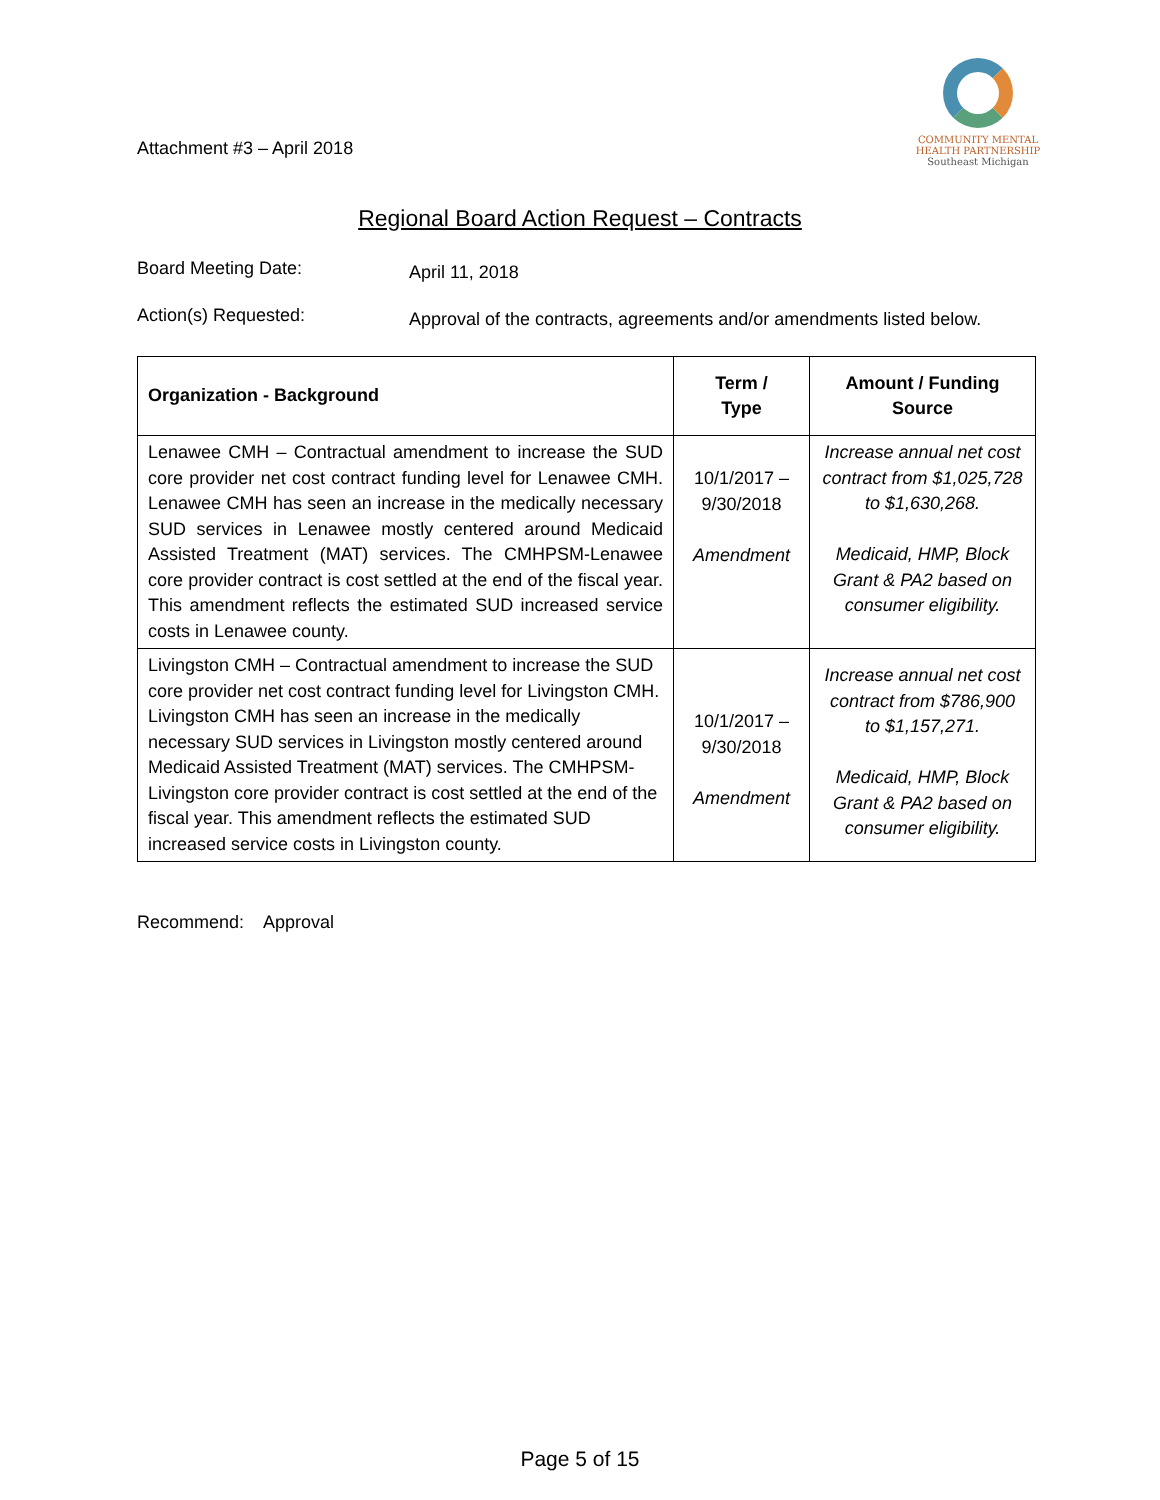Attachment #3 – April 2018
COMMUNITY MENTAL
HEALTH PARTNERSHIP
Southeast Michigan
Regional Board Action Request – Contracts
Board Meeting Date:
April 11, 2018
Action(s) Requested:
Approval of the contracts, agreements and/or amendments listed below.
| Organization - Background | Term / Type | Amount / Funding Source |
| --- | --- | --- |
| Lenawee CMH – Contractual amendment to increase the SUD core provider net cost contract funding level for Lenawee CMH. Lenawee CMH has seen an increase in the medically necessary SUD services in Lenawee mostly centered around Medicaid Assisted Treatment (MAT) services. The CMHPSM-Lenawee core provider contract is cost settled at the end of the fiscal year. This amendment reflects the estimated SUD increased service costs in Lenawee county. | 10/1/2017 – 9/30/2018 Amendment | Increase annual net cost contract from $1,025,728 to $1,630,268. Medicaid, HMP, Block Grant & PA2 based on consumer eligibility. |
| Livingston CMH – Contractual amendment to increase the SUD core provider net cost contract funding level for Livingston CMH. Livingston CMH has seen an increase in the medically necessary SUD services in Livingston mostly centered around Medicaid Assisted Treatment (MAT) services. The CMHPSM-Livingston core provider contract is cost settled at the end of the fiscal year. This amendment reflects the estimated SUD increased service costs in Livingston county. | 10/1/2017 – 9/30/2018 Amendment | Increase annual net cost contract from $786,900 to $1,157,271. Medicaid, HMP, Block Grant & PA2 based on consumer eligibility. |
Recommend: Approval
Page 5 of 15